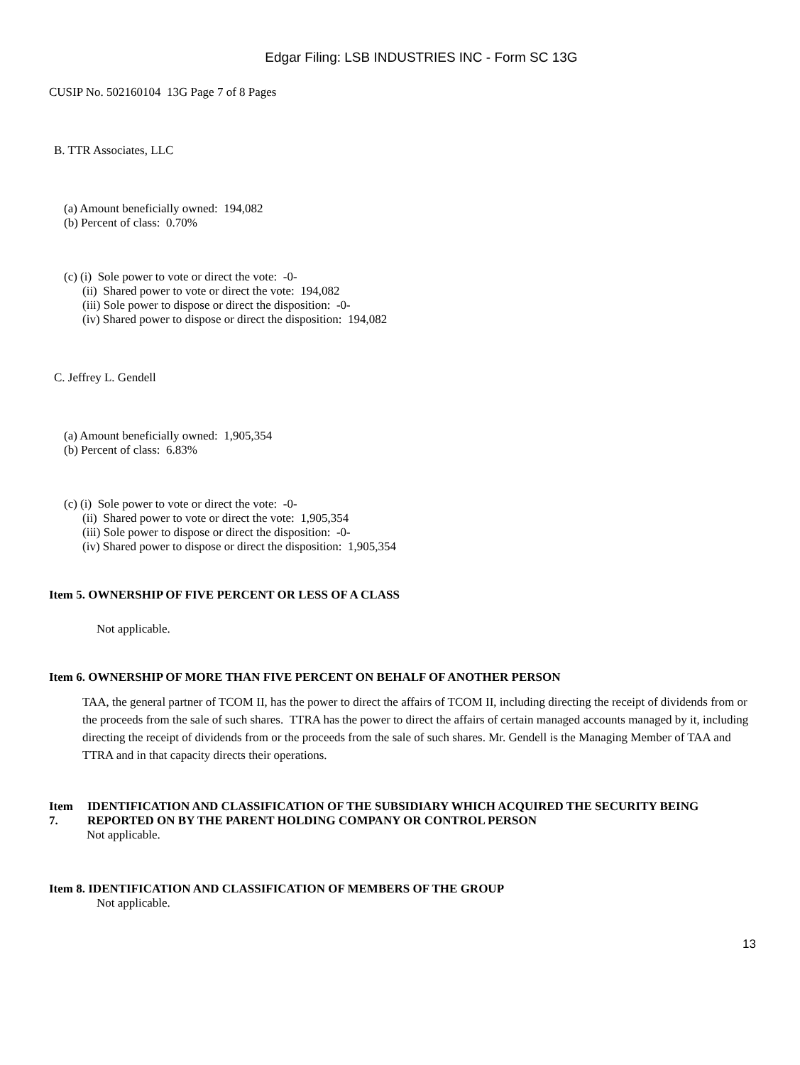Edgar Filing: LSB INDUSTRIES INC - Form SC 13G
CUSIP No. 502160104 13G Page 7 of 8 Pages
B. TTR Associates, LLC
(a) Amount beneficially owned: 194,082
(b) Percent of class: 0.70%
(c) (i) Sole power to vote or direct the vote: -0-
(ii) Shared power to vote or direct the vote: 194,082
(iii) Sole power to dispose or direct the disposition: -0-
(iv) Shared power to dispose or direct the disposition: 194,082
C. Jeffrey L. Gendell
(a) Amount beneficially owned: 1,905,354
(b) Percent of class: 6.83%
(c) (i) Sole power to vote or direct the vote: -0-
(ii) Shared power to vote or direct the vote: 1,905,354
(iii) Sole power to dispose or direct the disposition: -0-
(iv) Shared power to dispose or direct the disposition: 1,905,354
Item 5. OWNERSHIP OF FIVE PERCENT OR LESS OF A CLASS
Not applicable.
Item 6. OWNERSHIP OF MORE THAN FIVE PERCENT ON BEHALF OF ANOTHER PERSON
TAA, the general partner of TCOM II, has the power to direct the affairs of TCOM II, including directing the receipt of dividends from or the proceeds from the sale of such shares. TTRA has the power to direct the affairs of certain managed accounts managed by it, including directing the receipt of dividends from or the proceeds from the sale of such shares. Mr. Gendell is the Managing Member of TAA and TTRA and in that capacity directs their operations.
| Item 7. | IDENTIFICATION AND CLASSIFICATION OF THE SUBSIDIARY WHICH ACQUIRED THE SECURITY BEING REPORTED ON BY THE PARENT HOLDING COMPANY OR CONTROL PERSON |
Not applicable.
Item 8. IDENTIFICATION AND CLASSIFICATION OF MEMBERS OF THE GROUP
Not applicable.
13